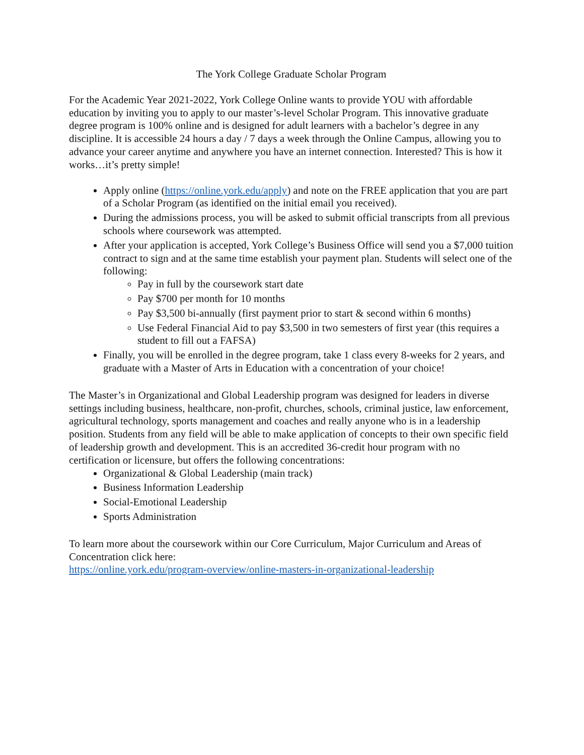The York College Graduate Scholar Program
For the Academic Year 2021-2022, York College Online wants to provide YOU with affordable education by inviting you to apply to our master’s-level Scholar Program. This innovative graduate degree program is 100% online and is designed for adult learners with a bachelor’s degree in any discipline. It is accessible 24 hours a day / 7 days a week through the Online Campus, allowing you to advance your career anytime and anywhere you have an internet connection. Interested? This is how it works…it’s pretty simple!
Apply online (https://online.york.edu/apply) and note on the FREE application that you are part of a Scholar Program (as identified on the initial email you received).
During the admissions process, you will be asked to submit official transcripts from all previous schools where coursework was attempted.
After your application is accepted, York College’s Business Office will send you a $7,000 tuition contract to sign and at the same time establish your payment plan. Students will select one of the following:
Pay in full by the coursework start date
Pay $700 per month for 10 months
Pay $3,500 bi-annually (first payment prior to start & second within 6 months)
Use Federal Financial Aid to pay $3,500 in two semesters of first year (this requires a student to fill out a FAFSA)
Finally, you will be enrolled in the degree program, take 1 class every 8-weeks for 2 years, and graduate with a Master of Arts in Education with a concentration of your choice!
The Master’s in Organizational and Global Leadership program was designed for leaders in diverse settings including business, healthcare, non-profit, churches, schools, criminal justice, law enforcement, agricultural technology, sports management and coaches and really anyone who is in a leadership position. Students from any field will be able to make application of concepts to their own specific field of leadership growth and development. This is an accredited 36-credit hour program with no certification or licensure, but offers the following concentrations:
Organizational & Global Leadership (main track)
Business Information Leadership
Social-Emotional Leadership
Sports Administration
To learn more about the coursework within our Core Curriculum, Major Curriculum and Areas of Concentration click here:
https://online.york.edu/program-overview/online-masters-in-organizational-leadership